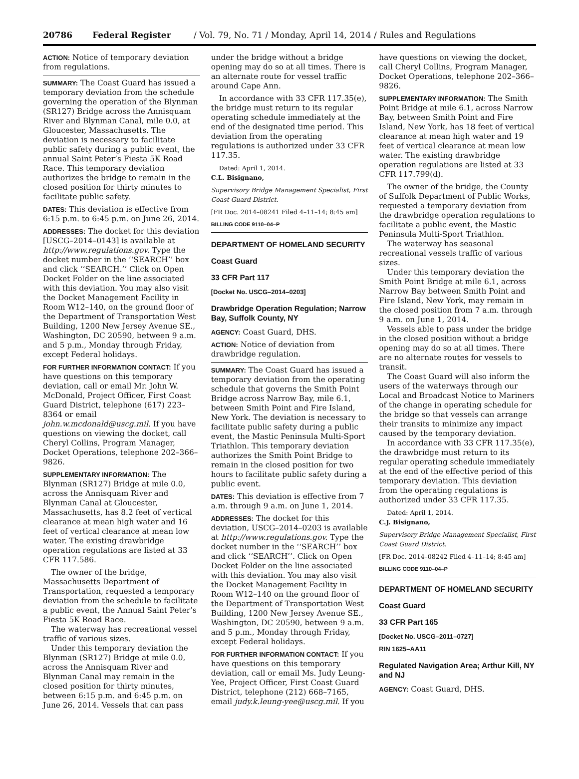20786 Federal Register / Vol. 79, No. 71 / Monday, April 14, 2014 / Rules and Regulations
ACTION: Notice of temporary deviation from regulations.
SUMMARY: The Coast Guard has issued a temporary deviation from the schedule governing the operation of the Blynman (SR127) Bridge across the Annisquam River and Blynman Canal, mile 0.0, at Gloucester, Massachusetts. The deviation is necessary to facilitate public safety during a public event, the annual Saint Peter’s Fiesta 5K Road Race. This temporary deviation authorizes the bridge to remain in the closed position for thirty minutes to facilitate public safety.
DATES: This deviation is effective from 6:15 p.m. to 6:45 p.m. on June 26, 2014.
ADDRESSES: The docket for this deviation [USCG–2014–0143] is available at http://www.regulations.gov. Type the docket number in the ‘‘SEARCH’’ box and click ‘‘SEARCH.’’ Click on Open Docket Folder on the line associated with this deviation. You may also visit the Docket Management Facility in Room W12–140, on the ground floor of the Department of Transportation West Building, 1200 New Jersey Avenue SE., Washington, DC 20590, between 9 a.m. and 5 p.m., Monday through Friday, except Federal holidays.
FOR FURTHER INFORMATION CONTACT: If you have questions on this temporary deviation, call or email Mr. John W. McDonald, Project Officer, First Coast Guard District, telephone (617) 223–8364 or email john.w.mcdonald@uscg.mil. If you have questions on viewing the docket, call Cheryl Collins, Program Manager, Docket Operations, telephone 202–366–9826.
SUPPLEMENTARY INFORMATION: The Blynman (SR127) Bridge at mile 0.0, across the Annisquam River and Blynman Canal at Gloucester, Massachusetts, has 8.2 feet of vertical clearance at mean high water and 16 feet of vertical clearance at mean low water. The existing drawbridge operation regulations are listed at 33 CFR 117.586.
The owner of the bridge, Massachusetts Department of Transportation, requested a temporary deviation from the schedule to facilitate a public event, the Annual Saint Peter’s Fiesta 5K Road Race.
The waterway has recreational vessel traffic of various sizes.
Under this temporary deviation the Blynman (SR127) Bridge at mile 0.0, across the Annisquam River and Blynman Canal may remain in the closed position for thirty minutes, between 6:15 p.m. and 6:45 p.m. on June 26, 2014. Vessels that can pass
under the bridge without a bridge opening may do so at all times. There is an alternate route for vessel traffic around Cape Ann.
In accordance with 33 CFR 117.35(e), the bridge must return to its regular operating schedule immediately at the end of the designated time period. This deviation from the operating regulations is authorized under 33 CFR 117.35.
Dated: April 1, 2014.
C.L. Bisignano,
Supervisory Bridge Management Specialist, First Coast Guard District.
[FR Doc. 2014–08241 Filed 4–11–14; 8:45 am]
BILLING CODE 9110–04–P
DEPARTMENT OF HOMELAND SECURITY
Coast Guard
33 CFR Part 117
[Docket No. USCG–2014–0203]
Drawbridge Operation Regulation; Narrow Bay, Suffolk County, NY
AGENCY: Coast Guard, DHS.
ACTION: Notice of deviation from drawbridge regulation.
SUMMARY: The Coast Guard has issued a temporary deviation from the operating schedule that governs the Smith Point Bridge across Narrow Bay, mile 6.1, between Smith Point and Fire Island, New York. The deviation is necessary to facilitate public safety during a public event, the Mastic Peninsula Multi-Sport Triathlon. This temporary deviation authorizes the Smith Point Bridge to remain in the closed position for two hours to facilitate public safety during a public event.
DATES: This deviation is effective from 7 a.m. through 9 a.m. on June 1, 2014.
ADDRESSES: The docket for this deviation, USCG–2014–0203 is available at http://www.regulations.gov. Type the docket number in the ‘‘SEARCH’’ box and click ‘‘SEARCH’’. Click on Open Docket Folder on the line associated with this deviation. You may also visit the Docket Management Facility in Room W12–140 on the ground floor of the Department of Transportation West Building, 1200 New Jersey Avenue SE., Washington, DC 20590, between 9 a.m. and 5 p.m., Monday through Friday, except Federal holidays.
FOR FURTHER INFORMATION CONTACT: If you have questions on this temporary deviation, call or email Ms. Judy Leung-Yee, Project Officer, First Coast Guard District, telephone (212) 668–7165, email judy.k.leung-yee@uscg.mil. If you
have questions on viewing the docket, call Cheryl Collins, Program Manager, Docket Operations, telephone 202–366–9826.
SUPPLEMENTARY INFORMATION: The Smith Point Bridge at mile 6.1, across Narrow Bay, between Smith Point and Fire Island, New York, has 18 feet of vertical clearance at mean high water and 19 feet of vertical clearance at mean low water. The existing drawbridge operation regulations are listed at 33 CFR 117.799(d).
The owner of the bridge, the County of Suffolk Department of Public Works, requested a temporary deviation from the drawbridge operation regulations to facilitate a public event, the Mastic Peninsula Multi-Sport Triathlon.
The waterway has seasonal recreational vessels traffic of various sizes.
Under this temporary deviation the Smith Point Bridge at mile 6.1, across Narrow Bay between Smith Point and Fire Island, New York, may remain in the closed position from 7 a.m. through 9 a.m. on June 1, 2014.
Vessels able to pass under the bridge in the closed position without a bridge opening may do so at all times. There are no alternate routes for vessels to transit.
The Coast Guard will also inform the users of the waterways through our Local and Broadcast Notice to Mariners of the change in operating schedule for the bridge so that vessels can arrange their transits to minimize any impact caused by the temporary deviation.
In accordance with 33 CFR 117.35(e), the drawbridge must return to its regular operating schedule immediately at the end of the effective period of this temporary deviation. This deviation from the operating regulations is authorized under 33 CFR 117.35.
Dated: April 1, 2014.
C.J. Bisignano,
Supervisory Bridge Management Specialist, First Coast Guard District.
[FR Doc. 2014–08242 Filed 4–11–14; 8:45 am]
BILLING CODE 9110–04–P
DEPARTMENT OF HOMELAND SECURITY
Coast Guard
33 CFR Part 165
[Docket No. USCG–2011–0727]
RIN 1625–AA11
Regulated Navigation Area; Arthur Kill, NY and NJ
AGENCY: Coast Guard, DHS.